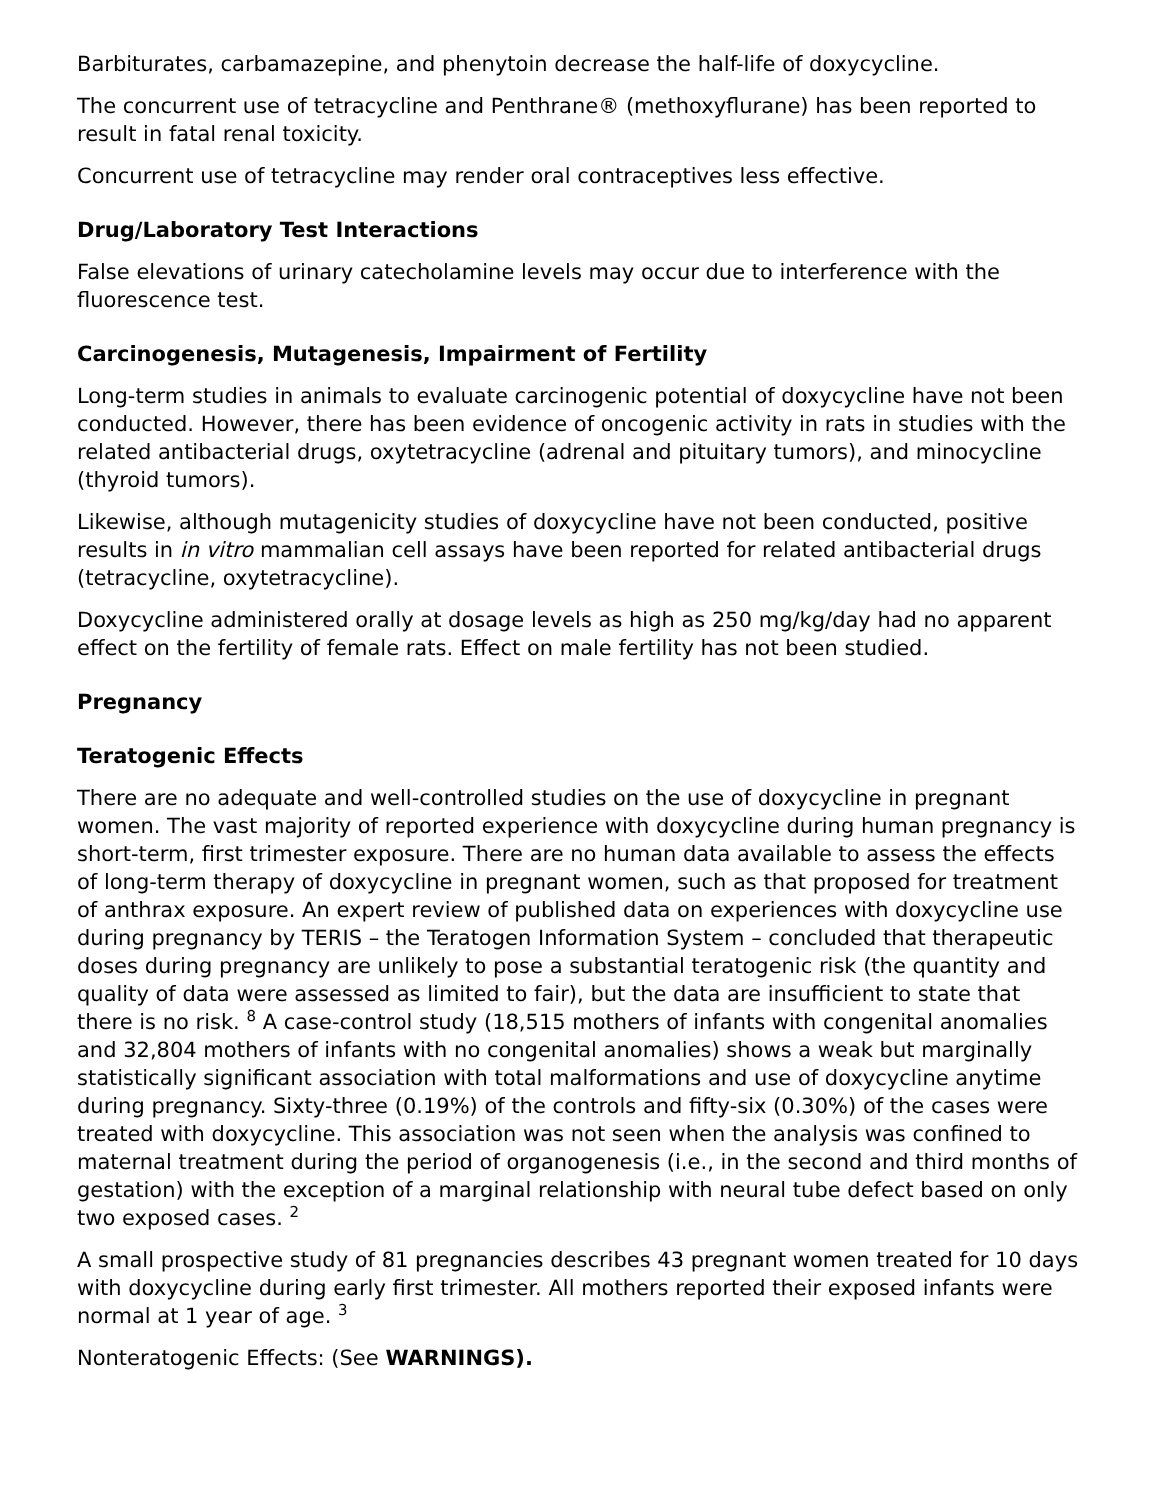Barbiturates, carbamazepine, and phenytoin decrease the half-life of doxycycline.
The concurrent use of tetracycline and Penthrane® (methoxyflurane) has been reported to result in fatal renal toxicity.
Concurrent use of tetracycline may render oral contraceptives less effective.
Drug/Laboratory Test Interactions
False elevations of urinary catecholamine levels may occur due to interference with the fluorescence test.
Carcinogenesis, Mutagenesis, Impairment of Fertility
Long-term studies in animals to evaluate carcinogenic potential of doxycycline have not been conducted. However, there has been evidence of oncogenic activity in rats in studies with the related antibacterial drugs, oxytetracycline (adrenal and pituitary tumors), and minocycline (thyroid tumors).
Likewise, although mutagenicity studies of doxycycline have not been conducted, positive results in in vitro mammalian cell assays have been reported for related antibacterial drugs (tetracycline, oxytetracycline).
Doxycycline administered orally at dosage levels as high as 250 mg/kg/day had no apparent effect on the fertility of female rats. Effect on male fertility has not been studied.
Pregnancy
Teratogenic Effects
There are no adequate and well-controlled studies on the use of doxycycline in pregnant women. The vast majority of reported experience with doxycycline during human pregnancy is short-term, first trimester exposure. There are no human data available to assess the effects of long-term therapy of doxycycline in pregnant women, such as that proposed for treatment of anthrax exposure. An expert review of published data on experiences with doxycycline use during pregnancy by TERIS – the Teratogen Information System – concluded that therapeutic doses during pregnancy are unlikely to pose a substantial teratogenic risk (the quantity and quality of data were assessed as limited to fair), but the data are insufficient to state that there is no risk. <sup>8</sup> A case-control study (18,515 mothers of infants with congenital anomalies and 32,804 mothers of infants with no congenital anomalies) shows a weak but marginally statistically significant association with total malformations and use of doxycycline anytime during pregnancy. Sixty-three (0.19%) of the controls and fifty-six (0.30%) of the cases were treated with doxycycline. This association was not seen when the analysis was confined to maternal treatment during the period of organogenesis (i.e., in the second and third months of gestation) with the exception of a marginal relationship with neural tube defect based on only two exposed cases. <sup>2</sup>
A small prospective study of 81 pregnancies describes 43 pregnant women treated for 10 days with doxycycline during early first trimester. All mothers reported their exposed infants were normal at 1 year of age. <sup>3</sup>
Nonteratogenic Effects: (See WARNINGS).